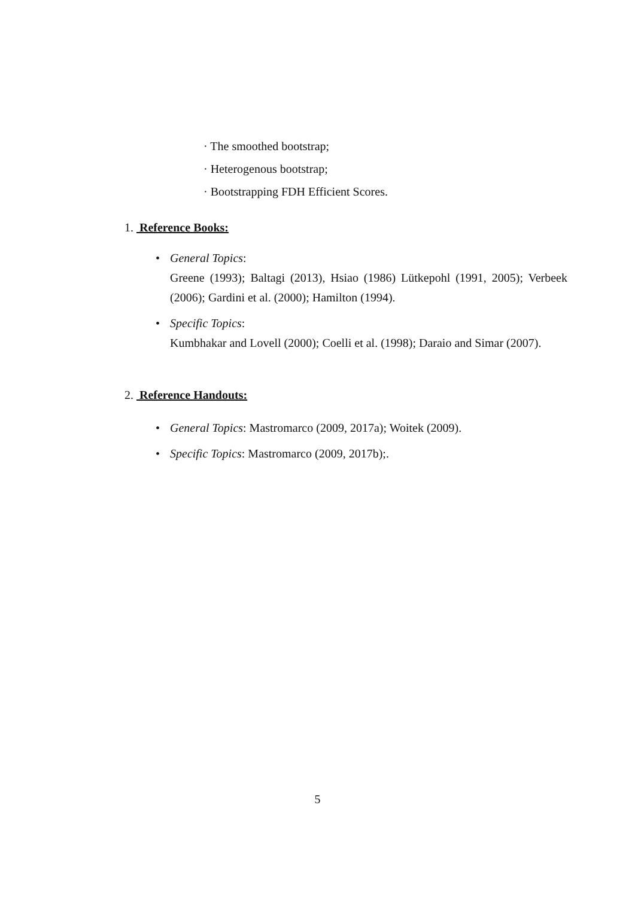· The smoothed bootstrap;
· Heterogenous bootstrap;
· Bootstrapping FDH Efficient Scores.
1. Reference Books:
• General Topics:
Greene (1993); Baltagi (2013), Hsiao (1986) Lütkepohl (1991, 2005); Verbeek (2006); Gardini et al. (2000); Hamilton (1994).
• Specific Topics:
Kumbhakar and Lovell (2000); Coelli et al. (1998); Daraio and Simar (2007).
2. Reference Handouts:
• General Topics: Mastromarco (2009, 2017a); Woitek (2009).
• Specific Topics: Mastromarco (2009, 2017b);.
5